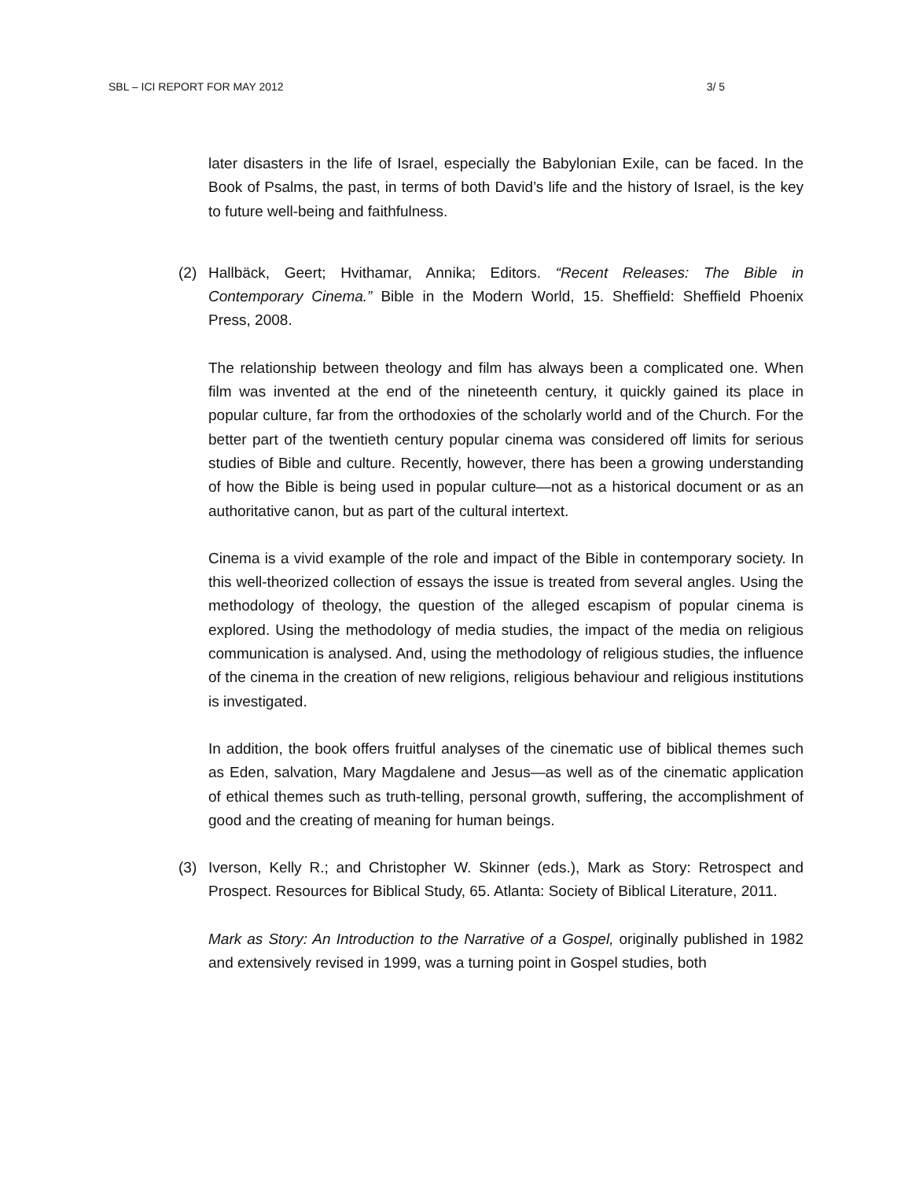SBL – ICI REPORT FOR MAY 2012 3/ 5
later disasters in the life of Israel, especially the Babylonian Exile, can be faced. In the Book of Psalms, the past, in terms of both David’s life and the history of Israel, is the key to future well-being and faithfulness.
(2) Hallbäck, Geert; Hvithamar, Annika; Editors. “Recent Releases: The Bible in Contemporary Cinema.” Bible in the Modern World, 15. Sheffield: Sheffield Phoenix Press, 2008.
The relationship between theology and film has always been a complicated one. When film was invented at the end of the nineteenth century, it quickly gained its place in popular culture, far from the orthodoxies of the scholarly world and of the Church. For the better part of the twentieth century popular cinema was considered off limits for serious studies of Bible and culture. Recently, however, there has been a growing understanding of how the Bible is being used in popular culture—not as a historical document or as an authoritative canon, but as part of the cultural intertext.
Cinema is a vivid example of the role and impact of the Bible in contemporary society. In this well-theorized collection of essays the issue is treated from several angles. Using the methodology of theology, the question of the alleged escapism of popular cinema is explored. Using the methodology of media studies, the impact of the media on religious communication is analysed. And, using the methodology of religious studies, the influence of the cinema in the creation of new religions, religious behaviour and religious institutions is investigated.
In addition, the book offers fruitful analyses of the cinematic use of biblical themes such as Eden, salvation, Mary Magdalene and Jesus—as well as of the cinematic application of ethical themes such as truth-telling, personal growth, suffering, the accomplishment of good and the creating of meaning for human beings.
(3) Iverson, Kelly R.; and Christopher W. Skinner (eds.), Mark as Story: Retrospect and Prospect. Resources for Biblical Study, 65. Atlanta: Society of Biblical Literature, 2011.
Mark as Story: An Introduction to the Narrative of a Gospel, originally published in 1982 and extensively revised in 1999, was a turning point in Gospel studies, both